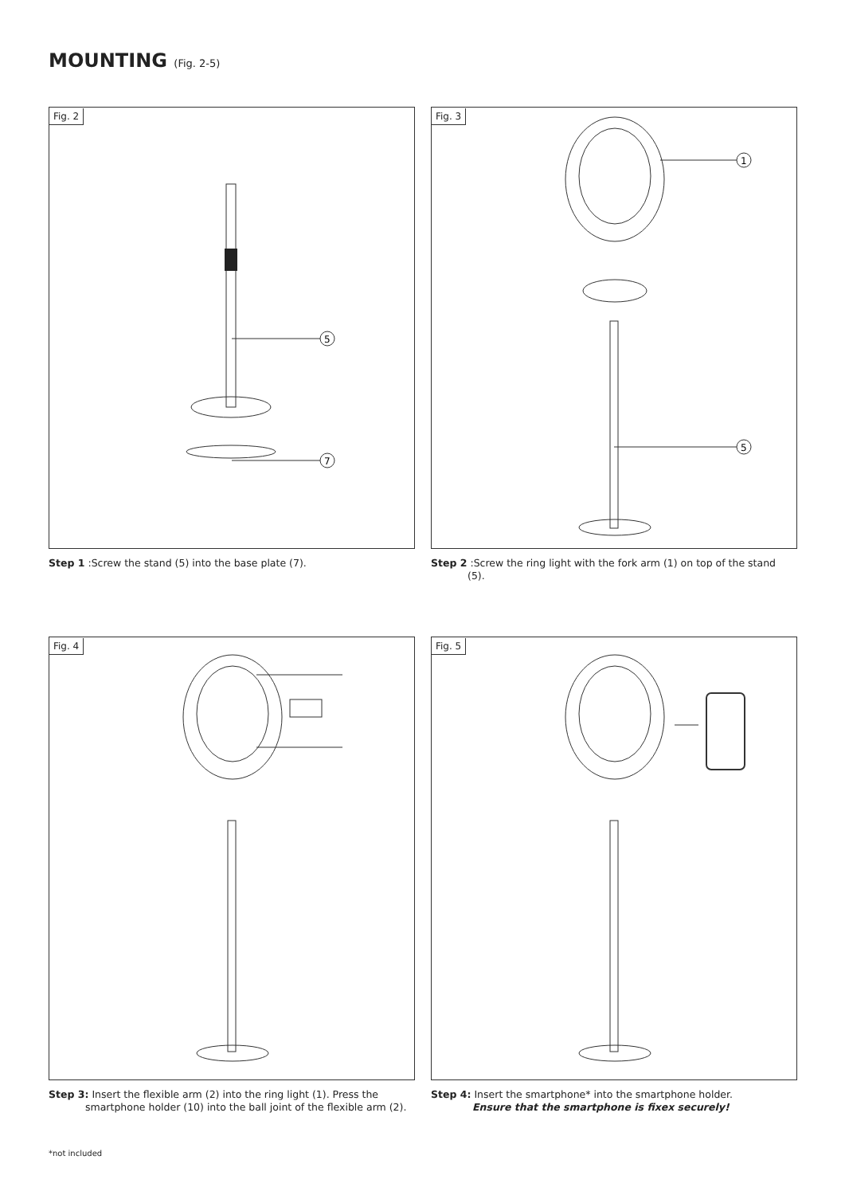MOUNTING (Fig. 2-5)
Fig. 2
5
7
Step 1 :Screw the stand (5) into the base plate (7).
Fig. 3
1
5
Step 2 :Screw the ring light with the fork arm (1) on top of the stand
(5).
Fig. 4
Step 3: Insert the flexible arm (2) into the ring light (1). Press the
smartphone holder (10) into the ball joint of the flexible arm (2).
Fig. 5
Step 4: Insert the smartphone* into the smartphone holder.
Ensure that the smartphone is fixex securely!
*not included